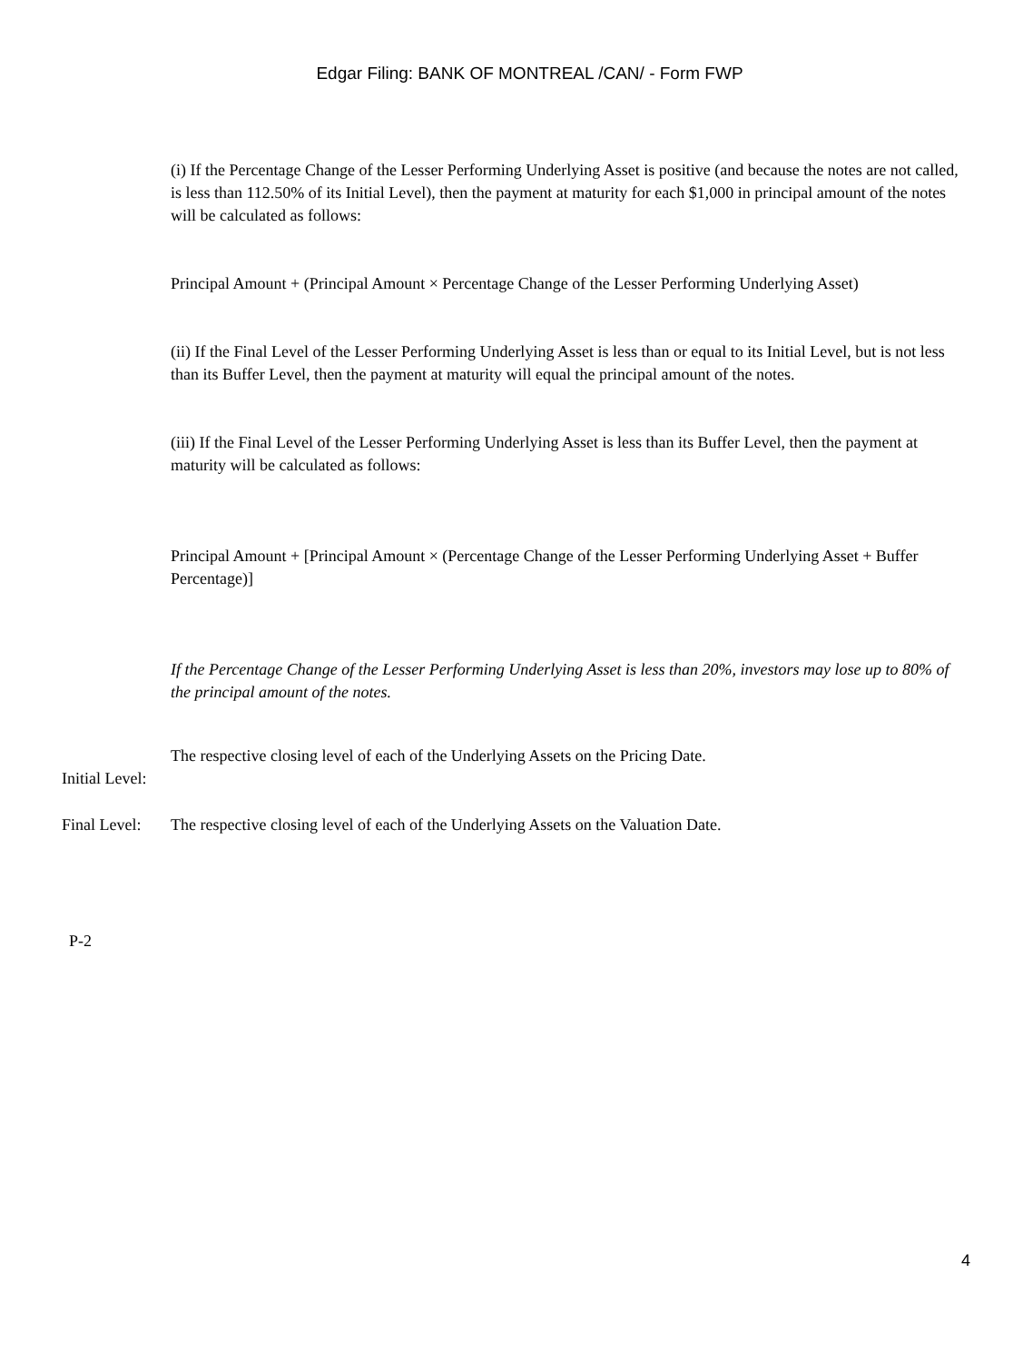Edgar Filing: BANK OF MONTREAL /CAN/ - Form FWP
(i) If the Percentage Change of the Lesser Performing Underlying Asset is positive (and because the notes are not called, is less than 112.50% of its Initial Level), then the payment at maturity for each $1,000 in principal amount of the notes will be calculated as follows:
Principal Amount + (Principal Amount × Percentage Change of the Lesser Performing Underlying Asset)
(ii) If the Final Level of the Lesser Performing Underlying Asset is less than or equal to its Initial Level, but is not less than its Buffer Level, then the payment at maturity will equal the principal amount of the notes.
(iii) If the Final Level of the Lesser Performing Underlying Asset is less than its Buffer Level, then the payment at maturity will be calculated as follows:
Principal Amount + [Principal Amount × (Percentage Change of the Lesser Performing Underlying Asset + Buffer Percentage)]
If the Percentage Change of the Lesser Performing Underlying Asset is less than 20%, investors may lose up to 80% of the principal amount of the notes.
Initial Level:
The respective closing level of each of the Underlying Assets on the Pricing Date.
Final Level:
The respective closing level of each of the Underlying Assets on the Valuation Date.
P-2
4